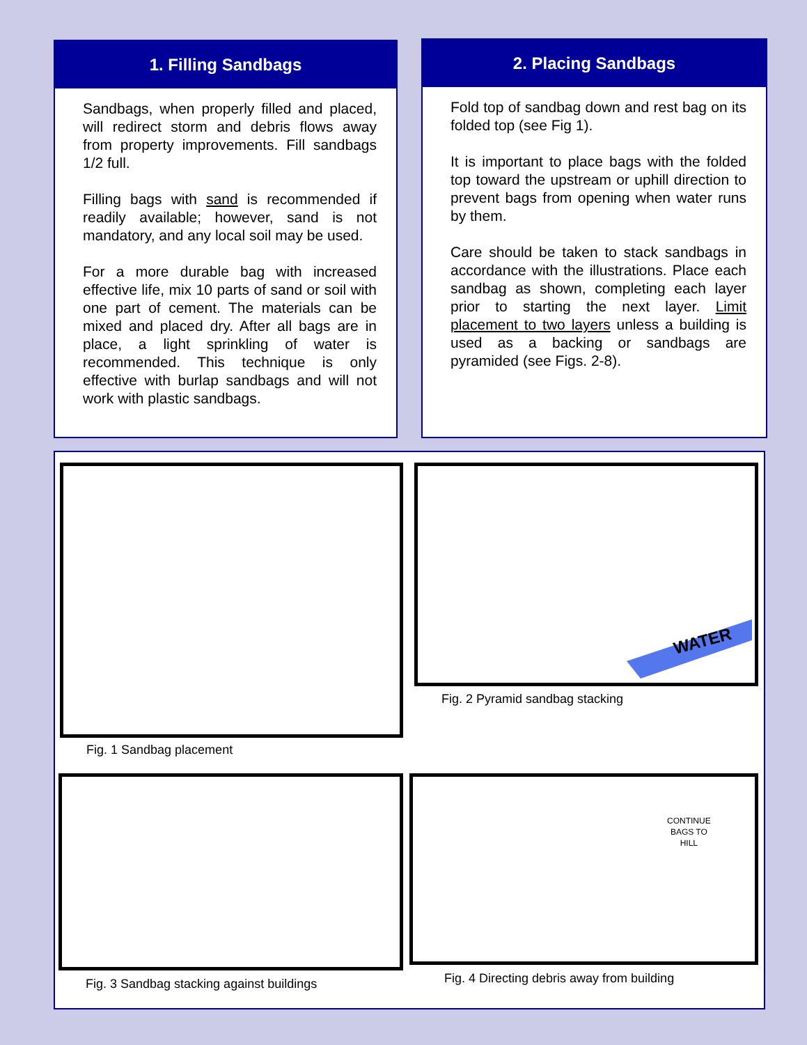1. Filling Sandbags
Sandbags, when properly filled and placed, will redirect storm and debris flows away from property improvements. Fill sandbags 1/2 full.
Filling bags with sand is recommended if readily available; however, sand is not mandatory, and any local soil may be used.
For a more durable bag with increased effective life, mix 10 parts of sand or soil with one part of cement. The materials can be mixed and placed dry. After all bags are in place, a light sprinkling of water is recommended. This technique is only effective with burlap sandbags and will not work with plastic sandbags.
2. Placing Sandbags
Fold top of sandbag down and rest bag on its folded top (see Fig 1).
It is important to place bags with the folded top toward the upstream or uphill direction to prevent bags from opening when water runs by them.
Care should be taken to stack sandbags in accordance with the illustrations. Place each sandbag as shown, completing each layer prior to starting the next layer. Limit placement to two layers unless a building is used as a backing or sandbags are pyramided (see Figs. 2-8).
Fig. 1 Sandbag placement
WATER
Fig. 2 Pyramid sandbag stacking
Fig. 3 Sandbag stacking against buildings
CONTINUE
BAGS TO
HILL
Fig. 4 Directing debris away from building